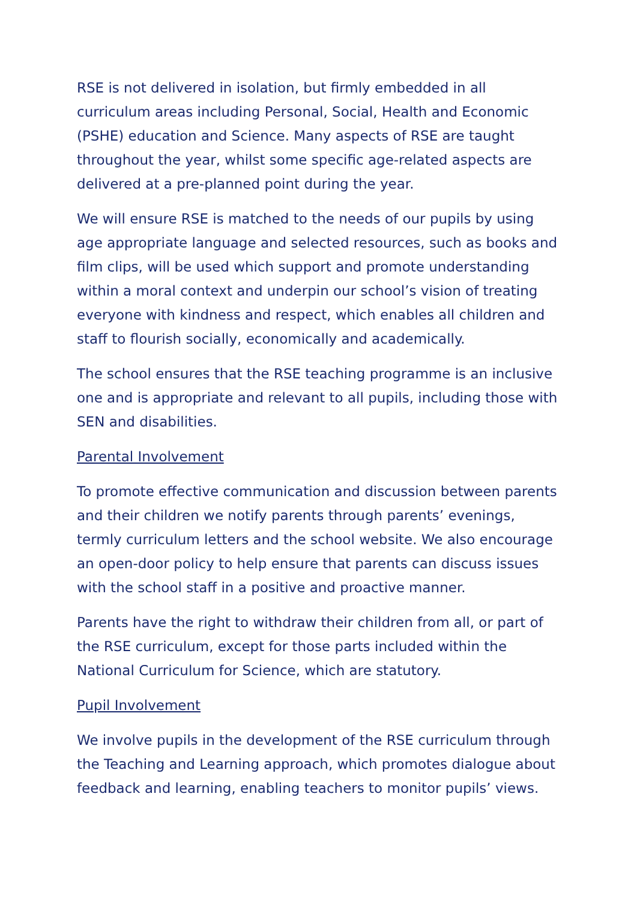RSE is not delivered in isolation, but firmly embedded in all curriculum areas including Personal, Social, Health and Economic (PSHE) education and Science. Many aspects of RSE are taught throughout the year, whilst some specific age-related aspects are delivered at a pre-planned point during the year.
We will ensure RSE is matched to the needs of our pupils by using age appropriate language and selected resources, such as books and film clips, will be used which support and promote understanding within a moral context and underpin our school’s vision of treating everyone with kindness and respect, which enables all children and staff to flourish socially, economically and academically.
The school ensures that the RSE teaching programme is an inclusive one and is appropriate and relevant to all pupils, including those with SEN and disabilities.
Parental Involvement
To promote effective communication and discussion between parents and their children we notify parents through parents’ evenings, termly curriculum letters and the school website. We also encourage an open-door policy to help ensure that parents can discuss issues with the school staff in a positive and proactive manner.
Parents have the right to withdraw their children from all, or part of the RSE curriculum, except for those parts included within the National Curriculum for Science, which are statutory.
Pupil Involvement
We involve pupils in the development of the RSE curriculum through the Teaching and Learning approach, which promotes dialogue about feedback and learning, enabling teachers to monitor pupils’ views.